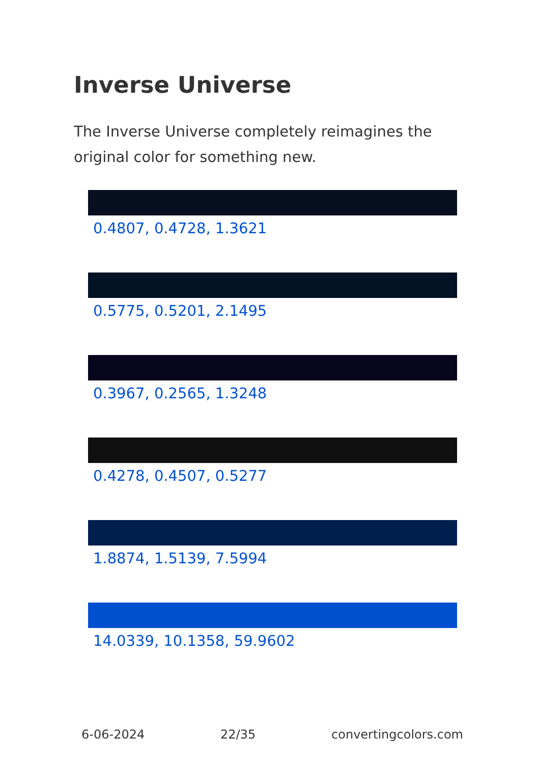Inverse Universe
The Inverse Universe completely reimagines the original color for something new.
0.4807, 0.4728, 1.3621
0.5775, 0.5201, 2.1495
0.3967, 0.2565, 1.3248
0.4278, 0.4507, 0.5277
1.8874, 1.5139, 7.5994
14.0339, 10.1358, 59.9602
6-06-2024 22/35 convertingcolors.com